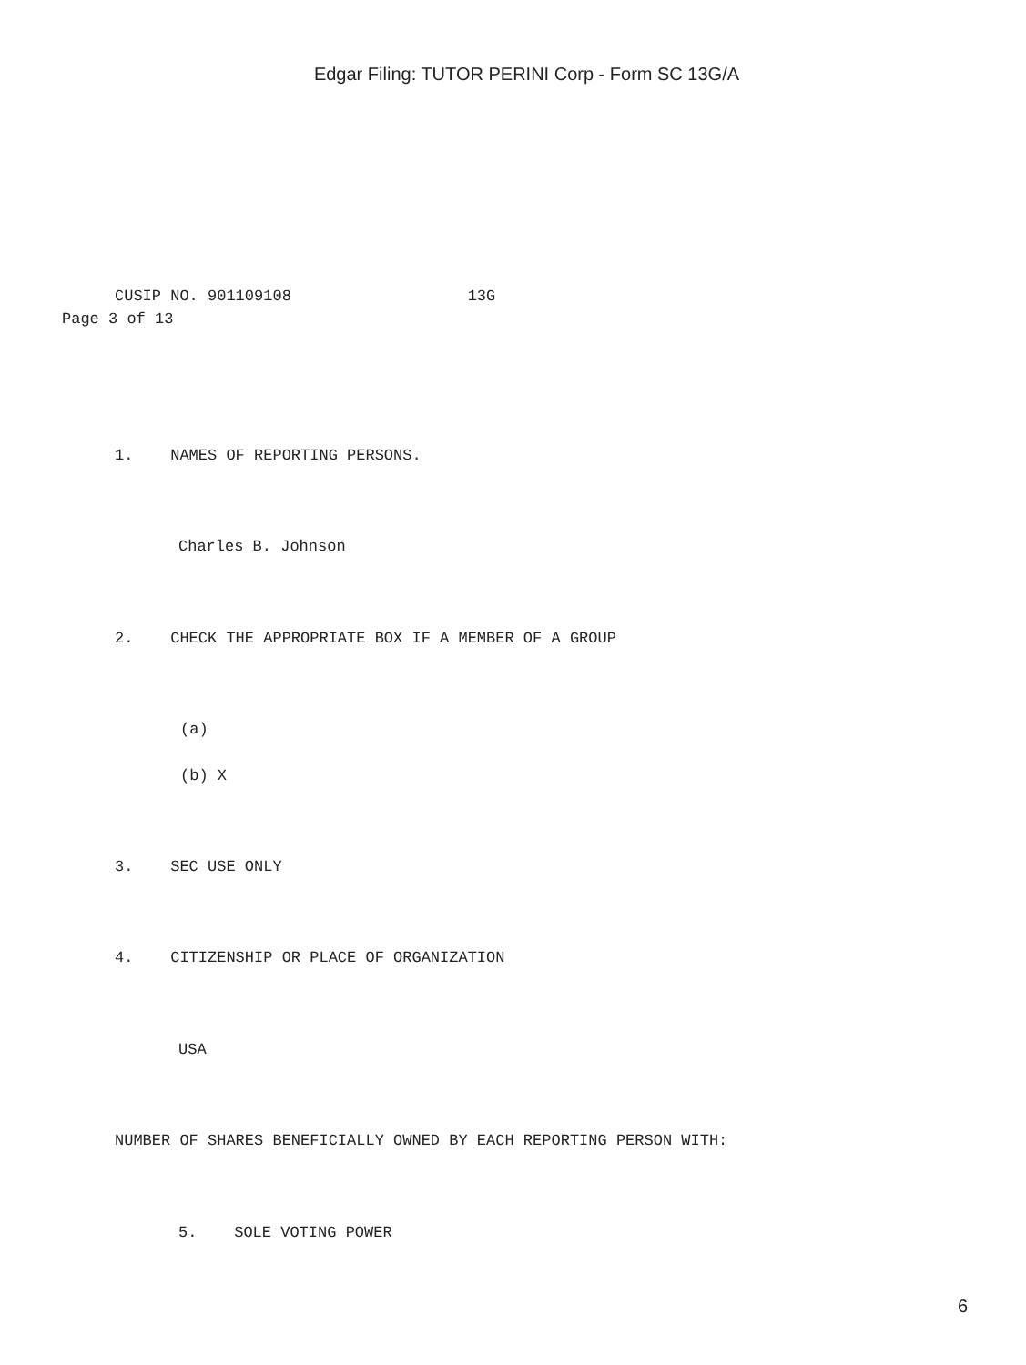Edgar Filing: TUTOR PERINI Corp - Form SC 13G/A
CUSIP NO. 901109108 13G
Page 3 of 13
1. NAMES OF REPORTING PERSONS.
Charles B. Johnson
2. CHECK THE APPROPRIATE BOX IF A MEMBER OF A GROUP
(a)
(b) X
3. SEC USE ONLY
4. CITIZENSHIP OR PLACE OF ORGANIZATION
USA
NUMBER OF SHARES BENEFICIALLY OWNED BY EACH REPORTING PERSON WITH:
5. SOLE VOTING POWER
6